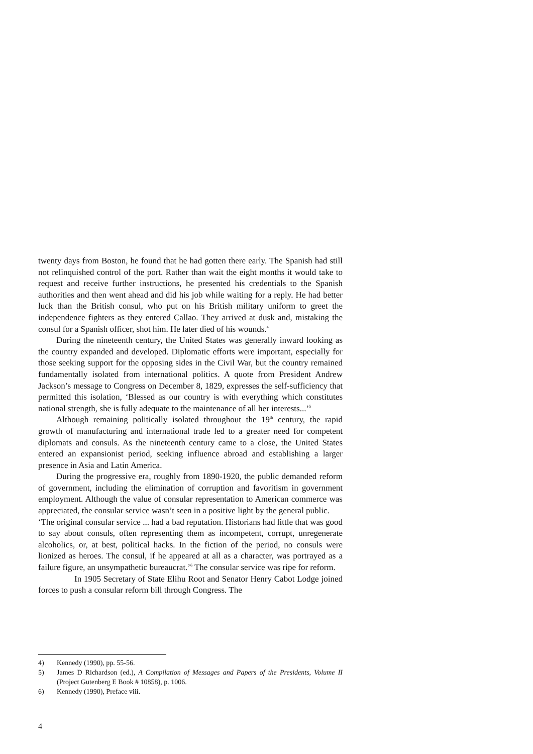twenty days from Boston, he found that he had gotten there early. The Spanish had still not relinquished control of the port. Rather than wait the eight months it would take to request and receive further instructions, he presented his credentials to the Spanish authorities and then went ahead and did his job while waiting for a reply. He had better luck than the British consul, who put on his British military uniform to greet the independence fighters as they entered Callao. They arrived at dusk and, mistaking the consul for a Spanish officer, shot him. He later died of his wounds.<sup>4</sup>
During the nineteenth century, the United States was generally inward looking as the country expanded and developed. Diplomatic efforts were important, especially for those seeking support for the opposing sides in the Civil War, but the country remained fundamentally isolated from international politics. A quote from President Andrew Jackson’s message to Congress on December 8, 1829, expresses the self-sufficiency that permitted this isolation, ‘Blessed as our country is with everything which constitutes national strength, she is fully adequate to the maintenance of all her interests...’<sup>5</sup>
Although remaining politically isolated throughout the 19<sup>th</sup> century, the rapid growth of manufacturing and international trade led to a greater need for competent diplomats and consuls. As the nineteenth century came to a close, the United States entered an expansionist period, seeking influence abroad and establishing a larger presence in Asia and Latin America.
During the progressive era, roughly from 1890-1920, the public demanded reform of government, including the elimination of corruption and favoritism in government employment. Although the value of consular representation to American commerce was appreciated, the consular service wasn’t seen in a positive light by the general public.
‘The original consular service ... had a bad reputation. Historians had little that was good to say about consuls, often representing them as incompetent, corrupt, unregenerate alcoholics, or, at best, political hacks. In the fiction of the period, no consuls were lionized as heroes. The consul, if he appeared at all as a character, was portrayed as a failure figure, an unsympathetic bureaucrat.’<sup>6</sup> The consular service was ripe for reform.
In 1905 Secretary of State Elihu Root and Senator Henry Cabot Lodge joined forces to push a consular reform bill through Congress. The
4) Kennedy (1990), pp. 55-56.
5) James D Richardson (ed.), A Compilation of Messages and Papers of the Presidents, Volume II (Project Gutenberg E Book # 10858), p. 1006.
6) Kennedy (1990), Preface viii.
4